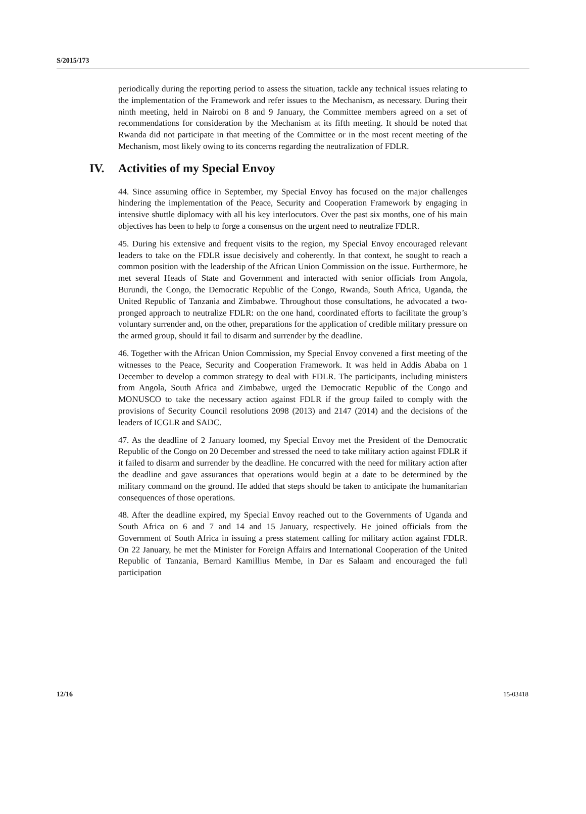S/2015/173
periodically during the reporting period to assess the situation, tackle any technical issues relating to the implementation of the Framework and refer issues to the Mechanism, as necessary. During their ninth meeting, held in Nairobi on 8 and 9 January, the Committee members agreed on a set of recommendations for consideration by the Mechanism at its fifth meeting. It should be noted that Rwanda did not participate in that meeting of the Committee or in the most recent meeting of the Mechanism, most likely owing to its concerns regarding the neutralization of FDLR.
IV. Activities of my Special Envoy
44. Since assuming office in September, my Special Envoy has focused on the major challenges hindering the implementation of the Peace, Security and Cooperation Framework by engaging in intensive shuttle diplomacy with all his key interlocutors. Over the past six months, one of his main objectives has been to help to forge a consensus on the urgent need to neutralize FDLR.
45. During his extensive and frequent visits to the region, my Special Envoy encouraged relevant leaders to take on the FDLR issue decisively and coherently. In that context, he sought to reach a common position with the leadership of the African Union Commission on the issue. Furthermore, he met several Heads of State and Government and interacted with senior officials from Angola, Burundi, the Congo, the Democratic Republic of the Congo, Rwanda, South Africa, Uganda, the United Republic of Tanzania and Zimbabwe. Throughout those consultations, he advocated a two-pronged approach to neutralize FDLR: on the one hand, coordinated efforts to facilitate the group’s voluntary surrender and, on the other, preparations for the application of credible military pressure on the armed group, should it fail to disarm and surrender by the deadline.
46. Together with the African Union Commission, my Special Envoy convened a first meeting of the witnesses to the Peace, Security and Cooperation Framework. It was held in Addis Ababa on 1 December to develop a common strategy to deal with FDLR. The participants, including ministers from Angola, South Africa and Zimbabwe, urged the Democratic Republic of the Congo and MONUSCO to take the necessary action against FDLR if the group failed to comply with the provisions of Security Council resolutions 2098 (2013) and 2147 (2014) and the decisions of the leaders of ICGLR and SADC.
47. As the deadline of 2 January loomed, my Special Envoy met the President of the Democratic Republic of the Congo on 20 December and stressed the need to take military action against FDLR if it failed to disarm and surrender by the deadline. He concurred with the need for military action after the deadline and gave assurances that operations would begin at a date to be determined by the military command on the ground. He added that steps should be taken to anticipate the humanitarian consequences of those operations.
48. After the deadline expired, my Special Envoy reached out to the Governments of Uganda and South Africa on 6 and 7 and 14 and 15 January, respectively. He joined officials from the Government of South Africa in issuing a press statement calling for military action against FDLR. On 22 January, he met the Minister for Foreign Affairs and International Cooperation of the United Republic of Tanzania, Bernard Kamillius Membe, in Dar es Salaam and encouraged the full participation
12/16 15-03418